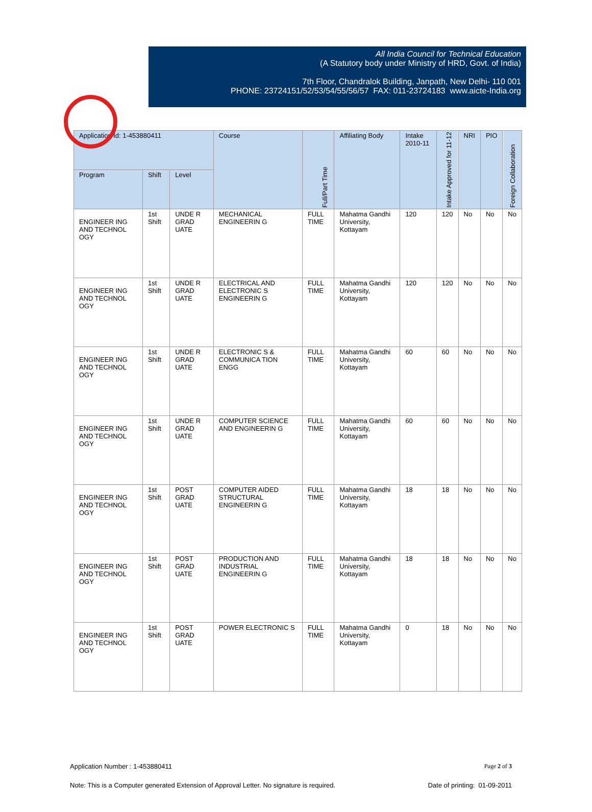All India Council for Technical Education
(A Statutory body under Ministry of HRD, Govt. of India)
7th Floor, Chandralok Building, Janpath, New Delhi- 110 001
PHONE: 23724151/52/53/54/55/56/57 FAX: 011-23724183 www.aicte-India.org
| Application Id: 1-453880411 | | | Course | Full/Part Time | Affiliating Body | Intake 2010-11 | Intake Approved for 11-12 | NRI | PIO | Foreign Collaboration |
| --- | --- | --- | --- | --- | --- | --- | --- | --- | --- | --- |
| Program | Shift | Level | | | | | | | | |
| ENGINEER ING AND TECHNOL OGY | 1st Shift | UNDE R GRAD UATE | MECHANICAL ENGINEERIN G | FULL TIME | Mahatma Gandhi University, Kottayam | 120 | 120 | No | No | No |
| ENGINEER ING AND TECHNOL OGY | 1st Shift | UNDE R GRAD UATE | ELECTRICAL AND ELECTRONIC S ENGINEERIN G | FULL TIME | Mahatma Gandhi University, Kottayam | 120 | 120 | No | No | No |
| ENGINEER ING AND TECHNOL OGY | 1st Shift | UNDE R GRAD UATE | ELECTRONIC S & COMMUNICA TION ENGG | FULL TIME | Mahatma Gandhi University, Kottayam | 60 | 60 | No | No | No |
| ENGINEER ING AND TECHNOL OGY | 1st Shift | UNDE R GRAD UATE | COMPUTER SCIENCE AND ENGINEERIN G | FULL TIME | Mahatma Gandhi University, Kottayam | 60 | 60 | No | No | No |
| ENGINEER ING AND TECHNOL OGY | 1st Shift | POST GRAD UATE | COMPUTER AIDED STRUCTURAL ENGINEERIN G | FULL TIME | Mahatma Gandhi University, Kottayam | 18 | 18 | No | No | No |
| ENGINEER ING AND TECHNOL OGY | 1st Shift | POST GRAD UATE | PRODUCTION AND INDUSTRIAL ENGINEERIN G | FULL TIME | Mahatma Gandhi University, Kottayam | 18 | 18 | No | No | No |
| ENGINEER ING AND TECHNOL OGY | 1st Shift | POST GRAD UATE | POWER ELECTRONIC S | FULL TIME | Mahatma Gandhi University, Kottayam | 0 | 18 | No | No | No |
Application Number : 1-453880411 Page 2 of 3
Note: This is a Computer generated Extension of Approval Letter. No signature is required. Date of printing: 01-09-2011